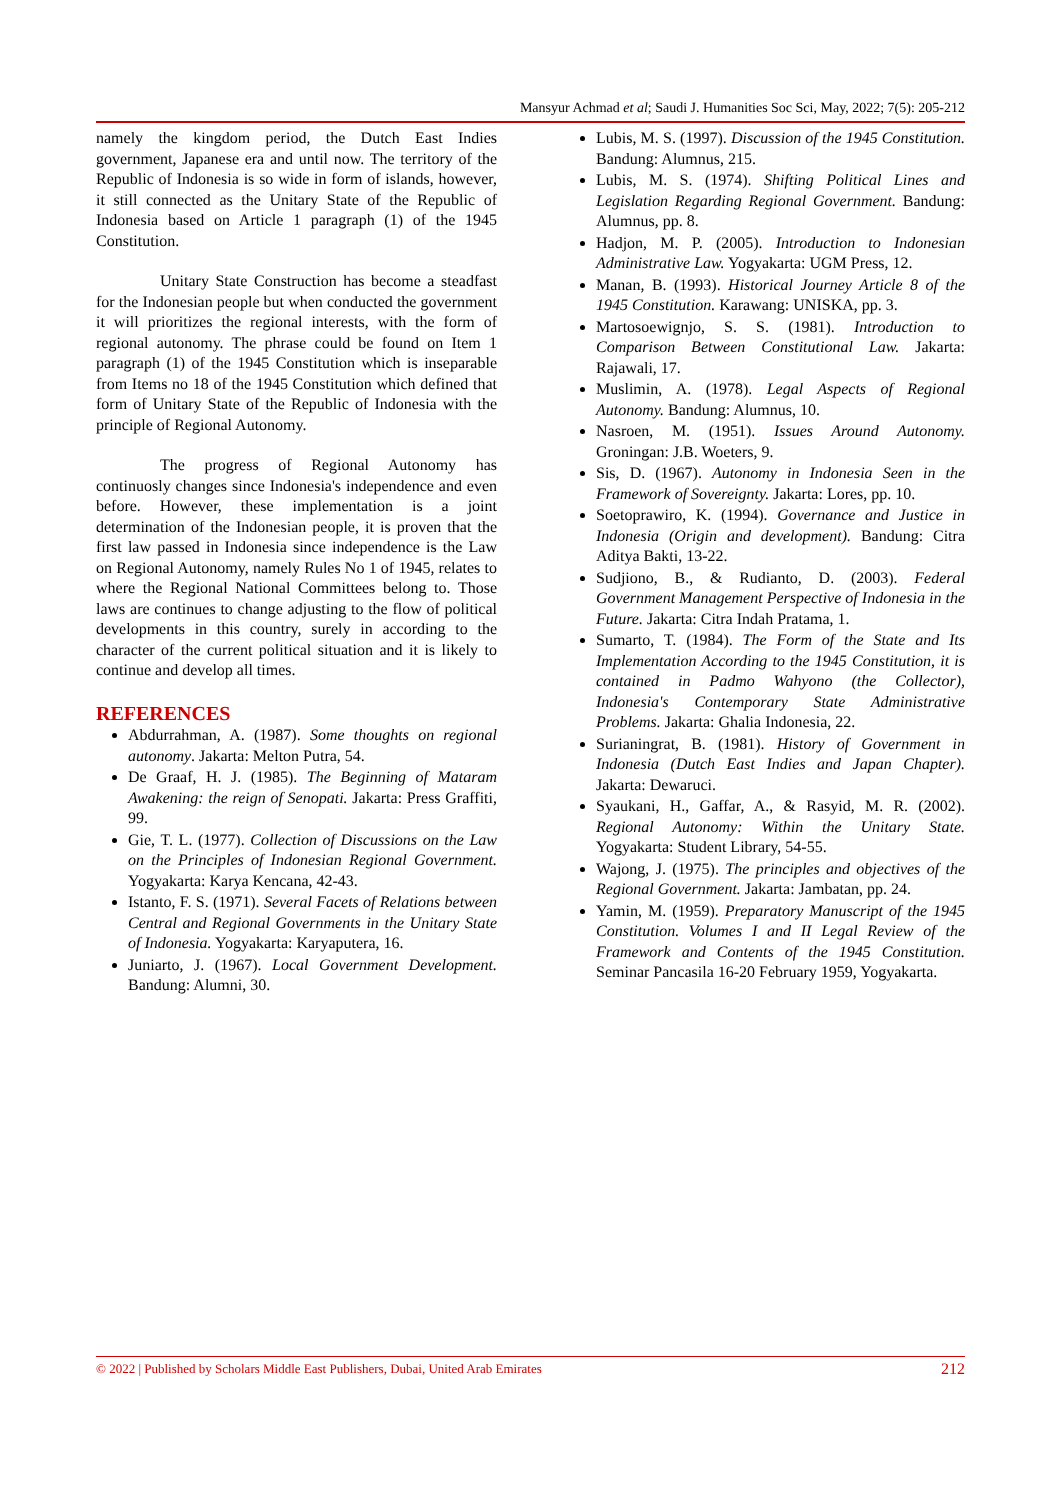Mansyur Achmad et al; Saudi J. Humanities Soc Sci, May, 2022; 7(5): 205-212
namely the kingdom period, the Dutch East Indies government, Japanese era and until now. The territory of the Republic of Indonesia is so wide in form of islands, however, it still connected as the Unitary State of the Republic of Indonesia based on Article 1 paragraph (1) of the 1945 Constitution.
Unitary State Construction has become a steadfast for the Indonesian people but when conducted the government it will prioritizes the regional interests, with the form of regional autonomy. The phrase could be found on Item 1 paragraph (1) of the 1945 Constitution which is inseparable from Items no 18 of the 1945 Constitution which defined that form of Unitary State of the Republic of Indonesia with the principle of Regional Autonomy.
The progress of Regional Autonomy has continuosly changes since Indonesia's independence and even before. However, these implementation is a joint determination of the Indonesian people, it is proven that the first law passed in Indonesia since independence is the Law on Regional Autonomy, namely Rules No 1 of 1945, relates to where the Regional National Committees belong to. Those laws are continues to change adjusting to the flow of political developments in this country, surely in according to the character of the current political situation and it is likely to continue and develop all times.
REFERENCES
Abdurrahman, A. (1987). Some thoughts on regional autonomy. Jakarta: Melton Putra, 54.
De Graaf, H. J. (1985). The Beginning of Mataram Awakening: the reign of Senopati. Jakarta: Press Graffiti, 99.
Gie, T. L. (1977). Collection of Discussions on the Law on the Principles of Indonesian Regional Government. Yogyakarta: Karya Kencana, 42-43.
Istanto, F. S. (1971). Several Facets of Relations between Central and Regional Governments in the Unitary State of Indonesia. Yogyakarta: Karyaputera, 16.
Juniarto, J. (1967). Local Government Development. Bandung: Alumni, 30.
Lubis, M. S. (1997). Discussion of the 1945 Constitution. Bandung: Alumnus, 215.
Lubis, M. S. (1974). Shifting Political Lines and Legislation Regarding Regional Government. Bandung: Alumnus, pp. 8.
Hadjon, M. P. (2005). Introduction to Indonesian Administrative Law. Yogyakarta: UGM Press, 12.
Manan, B. (1993). Historical Journey Article 8 of the 1945 Constitution. Karawang: UNISKA, pp. 3.
Martosoewignjo, S. S. (1981). Introduction to Comparison Between Constitutional Law. Jakarta: Rajawali, 17.
Muslimin, A. (1978). Legal Aspects of Regional Autonomy. Bandung: Alumnus, 10.
Nasroen, M. (1951). Issues Around Autonomy. Groningan: J.B. Woeters, 9.
Sis, D. (1967). Autonomy in Indonesia Seen in the Framework of Sovereignty. Jakarta: Lores, pp. 10.
Soetoprawiro, K. (1994). Governance and Justice in Indonesia (Origin and development). Bandung: Citra Aditya Bakti, 13-22.
Sudjiono, B., & Rudianto, D. (2003). Federal Government Management Perspective of Indonesia in the Future. Jakarta: Citra Indah Pratama, 1.
Sumarto, T. (1984). The Form of the State and Its Implementation According to the 1945 Constitution, it is contained in Padmo Wahyono (the Collector), Indonesia's Contemporary State Administrative Problems. Jakarta: Ghalia Indonesia, 22.
Surianingrat, B. (1981). History of Government in Indonesia (Dutch East Indies and Japan Chapter). Jakarta: Dewaruci.
Syaukani, H., Gaffar, A., & Rasyid, M. R. (2002). Regional Autonomy: Within the Unitary State. Yogyakarta: Student Library, 54-55.
Wajong, J. (1975). The principles and objectives of the Regional Government. Jakarta: Jambatan, pp. 24.
Yamin, M. (1959). Preparatory Manuscript of the 1945 Constitution. Volumes I and II Legal Review of the Framework and Contents of the 1945 Constitution. Seminar Pancasila 16-20 February 1959, Yogyakarta.
© 2022 | Published by Scholars Middle East Publishers, Dubai, United Arab Emirates 212